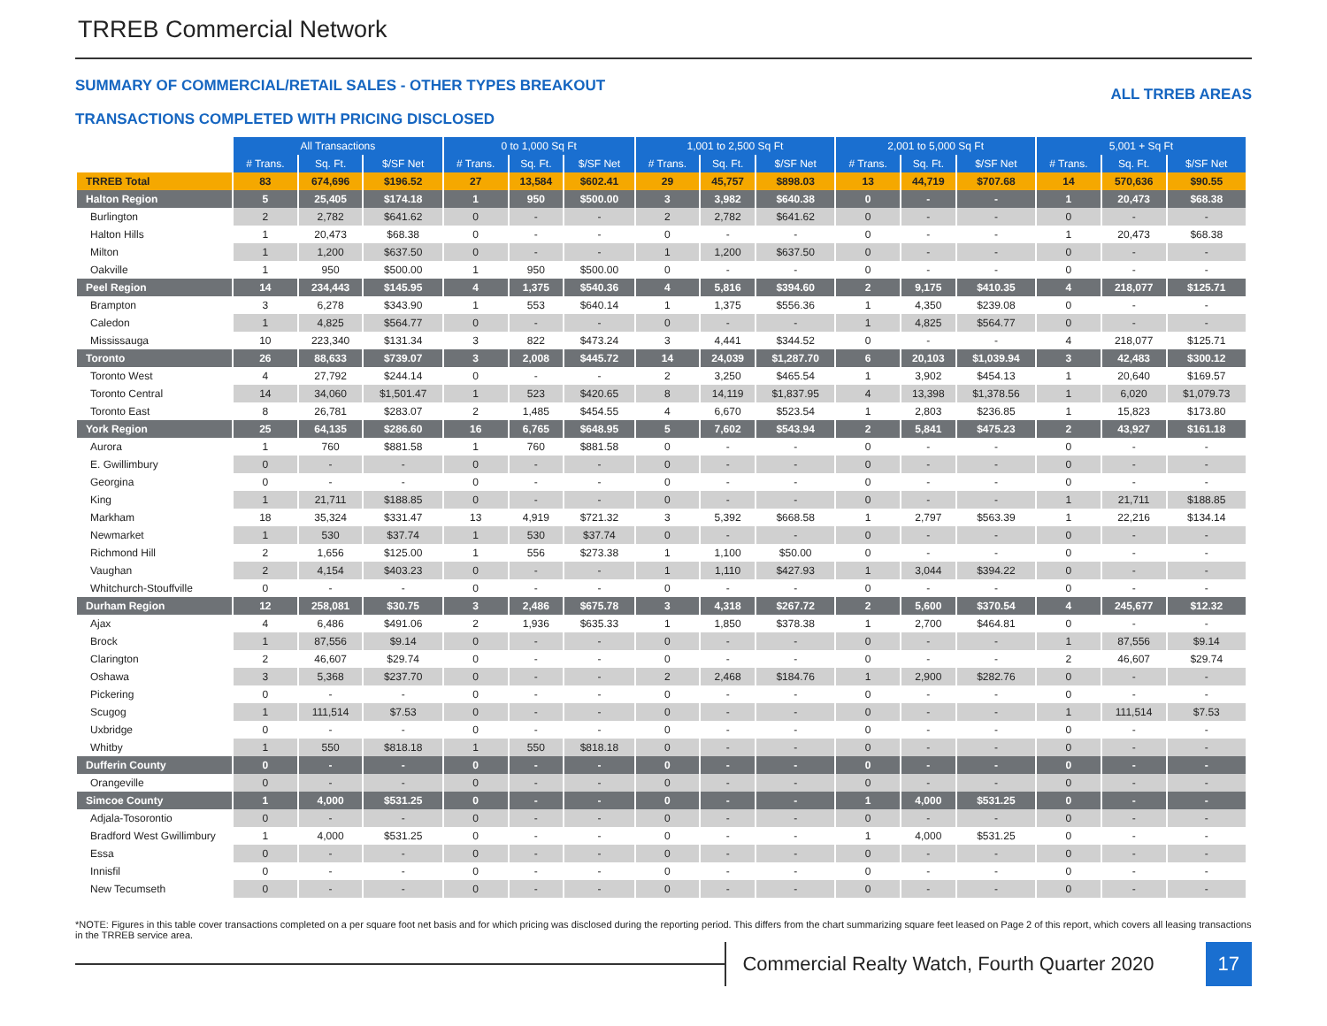TRREB Commercial Network
SUMMARY OF COMMERCIAL/RETAIL SALES - OTHER TYPES BREAKOUT ALL TRREB AREAS
TRANSACTIONS COMPLETED WITH PRICING DISCLOSED
| | All Transactions | | | 0 to 1,000 Sq Ft | | | 1,001 to 2,500 Sq Ft | | | 2,001 to 5,000 Sq Ft | | | 5,001 + Sq Ft | | |
| | # Trans. | Sq. Ft. | $/SF Net | # Trans. | Sq. Ft. | $/SF Net | # Trans. | Sq. Ft. | $/SF Net | # Trans. | Sq. Ft. | $/SF Net | # Trans. | Sq. Ft. | $/SF Net |
| TRREB Total | 83 | 674,696 | $196.52 | 27 | 13,584 | $602.41 | 29 | 45,757 | $898.03 | 13 | 44,719 | $707.68 | 14 | 570,636 | $90.55 |
| Halton Region | 5 | 25,405 | $174.18 | 1 | 950 | $500.00 | 3 | 3,982 | $640.38 | 0 | - | - | 1 | 20,473 | $68.38 |
| Burlington | 2 | 2,782 | $641.62 | 0 | - | - | 2 | 2,782 | $641.62 | 0 | - | - | 0 | - | - |
| Halton Hills | 1 | 20,473 | $68.38 | 0 | - | - | 0 | - | - | 0 | - | - | 1 | 20,473 | $68.38 |
| Milton | 1 | 1,200 | $637.50 | 0 | - | - | 1 | 1,200 | $637.50 | 0 | - | - | 0 | - | - |
| Oakville | 1 | 950 | $500.00 | 1 | 950 | $500.00 | 0 | - | - | 0 | - | - | 0 | - | - |
| Peel Region | 14 | 234,443 | $145.95 | 4 | 1,375 | $540.36 | 4 | 5,816 | $394.60 | 2 | 9,175 | $410.35 | 4 | 218,077 | $125.71 |
| Brampton | 3 | 6,278 | $343.90 | 1 | 553 | $640.14 | 1 | 1,375 | $556.36 | 1 | 4,350 | $239.08 | 0 | - | - |
| Caledon | 1 | 4,825 | $564.77 | 0 | - | - | 0 | - | - | 1 | 4,825 | $564.77 | 0 | - | - |
| Mississauga | 10 | 223,340 | $131.34 | 3 | 822 | $473.24 | 3 | 4,441 | $344.52 | 0 | - | - | 4 | 218,077 | $125.71 |
| Toronto | 26 | 88,633 | $739.07 | 3 | 2,008 | $445.72 | 14 | 24,039 | $1,287.70 | 6 | 20,103 | $1,039.94 | 3 | 42,483 | $300.12 |
| Toronto West | 4 | 27,792 | $244.14 | 0 | - | - | 2 | 3,250 | $465.54 | 1 | 3,902 | $454.13 | 1 | 20,640 | $169.57 |
| Toronto Central | 14 | 34,060 | $1,501.47 | 1 | 523 | $420.65 | 8 | 14,119 | $1,837.95 | 4 | 13,398 | $1,378.56 | 1 | 6,020 | $1,079.73 |
| Toronto East | 8 | 26,781 | $283.07 | 2 | 1,485 | $454.55 | 4 | 6,670 | $523.54 | 1 | 2,803 | $236.85 | 1 | 15,823 | $173.80 |
| York Region | 25 | 64,135 | $286.60 | 16 | 6,765 | $648.95 | 5 | 7,602 | $543.94 | 2 | 5,841 | $475.23 | 2 | 43,927 | $161.18 |
| Aurora | 1 | 760 | $881.58 | 1 | 760 | $881.58 | 0 | - | - | 0 | - | - | 0 | - | - |
| E. Gwillimbury | 0 | - | - | 0 | - | - | 0 | - | - | 0 | - | - | 0 | - | - |
| Georgina | 0 | - | - | 0 | - | - | 0 | - | - | 0 | - | - | 0 | - | - |
| King | 1 | 21,711 | $188.85 | 0 | - | - | 0 | - | - | 0 | - | - | 1 | 21,711 | $188.85 |
| Markham | 18 | 35,324 | $331.47 | 13 | 4,919 | $721.32 | 3 | 5,392 | $668.58 | 1 | 2,797 | $563.39 | 1 | 22,216 | $134.14 |
| Newmarket | 1 | 530 | $37.74 | 1 | 530 | $37.74 | 0 | - | - | 0 | - | - | 0 | - | - |
| Richmond Hill | 2 | 1,656 | $125.00 | 1 | 556 | $273.38 | 1 | 1,100 | $50.00 | 0 | - | - | 0 | - | - |
| Vaughan | 2 | 4,154 | $403.23 | 0 | - | - | 1 | 1,110 | $427.93 | 1 | 3,044 | $394.22 | 0 | - | - |
| Whitchurch-Stouffville | 0 | - | - | 0 | - | - | 0 | - | - | 0 | - | - | 0 | - | - |
| Durham Region | 12 | 258,081 | $30.75 | 3 | 2,486 | $675.78 | 3 | 4,318 | $267.72 | 2 | 5,600 | $370.54 | 4 | 245,677 | $12.32 |
| Ajax | 4 | 6,486 | $491.06 | 2 | 1,936 | $635.33 | 1 | 1,850 | $378.38 | 1 | 2,700 | $464.81 | 0 | - | - |
| Brock | 1 | 87,556 | $9.14 | 0 | - | - | 0 | - | - | 0 | - | - | 1 | 87,556 | $9.14 |
| Clarington | 2 | 46,607 | $29.74 | 0 | - | - | 0 | - | - | 0 | - | - | 2 | 46,607 | $29.74 |
| Oshawa | 3 | 5,368 | $237.70 | 0 | - | - | 2 | 2,468 | $184.76 | 1 | 2,900 | $282.76 | 0 | - | - |
| Pickering | 0 | - | - | 0 | - | - | 0 | - | - | 0 | - | - | 0 | - | - |
| Scugog | 1 | 111,514 | $7.53 | 0 | - | - | 0 | - | - | 0 | - | - | 1 | 111,514 | $7.53 |
| Uxbridge | 0 | - | - | 0 | - | - | 0 | - | - | 0 | - | - | 0 | - | - |
| Whitby | 1 | 550 | $818.18 | 1 | 550 | $818.18 | 0 | - | - | 0 | - | - | 0 | - | - |
| Dufferin County | 0 | - | - | 0 | - | - | 0 | - | - | 0 | - | - | 0 | - | - |
| Orangeville | 0 | - | - | 0 | - | - | 0 | - | - | 0 | - | - | 0 | - | - |
| Simcoe County | 1 | 4,000 | $531.25 | 0 | - | - | 0 | - | - | 1 | 4,000 | $531.25 | 0 | - | - |
| Adjala-Tosorontio | 0 | - | - | 0 | - | - | 0 | - | - | 0 | - | - | 0 | - | - |
| Bradford West Gwillimbury | 1 | 4,000 | $531.25 | 0 | - | - | 0 | - | - | 1 | 4,000 | $531.25 | 0 | - | - |
| Essa | 0 | - | - | 0 | - | - | 0 | - | - | 0 | - | - | 0 | - | - |
| Innisfil | 0 | - | - | 0 | - | - | 0 | - | - | 0 | - | - | 0 | - | - |
| New Tecumseth | 0 | - | - | 0 | - | - | 0 | - | - | 0 | - | - | 0 | - | - |
*NOTE: Figures in this table cover transactions completed on a per square foot net basis and for which pricing was disclosed during the reporting period. This differs from the chart summarizing square feet leased on Page 2 of this report, which covers all leasing transactions in the TRREB service area.
Commercial Realty Watch, Fourth Quarter 2020
17